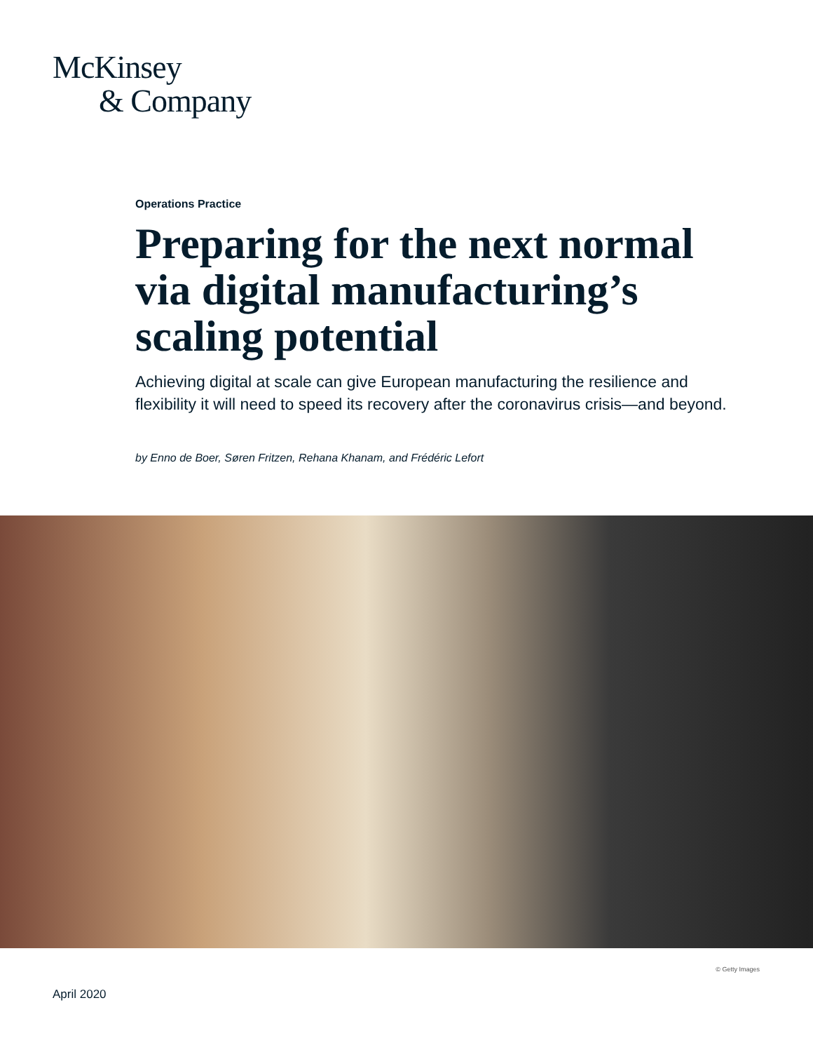McKinsey
& Company
Operations Practice
Preparing for the next normal via digital manufacturing’s scaling potential
Achieving digital at scale can give European manufacturing the resilience and flexibility it will need to speed its recovery after the coronavirus crisis—and beyond.
by Enno de Boer, Søren Fritzen, Rehana Khanam, and Frédéric Lefort
© Getty Images
April 2020